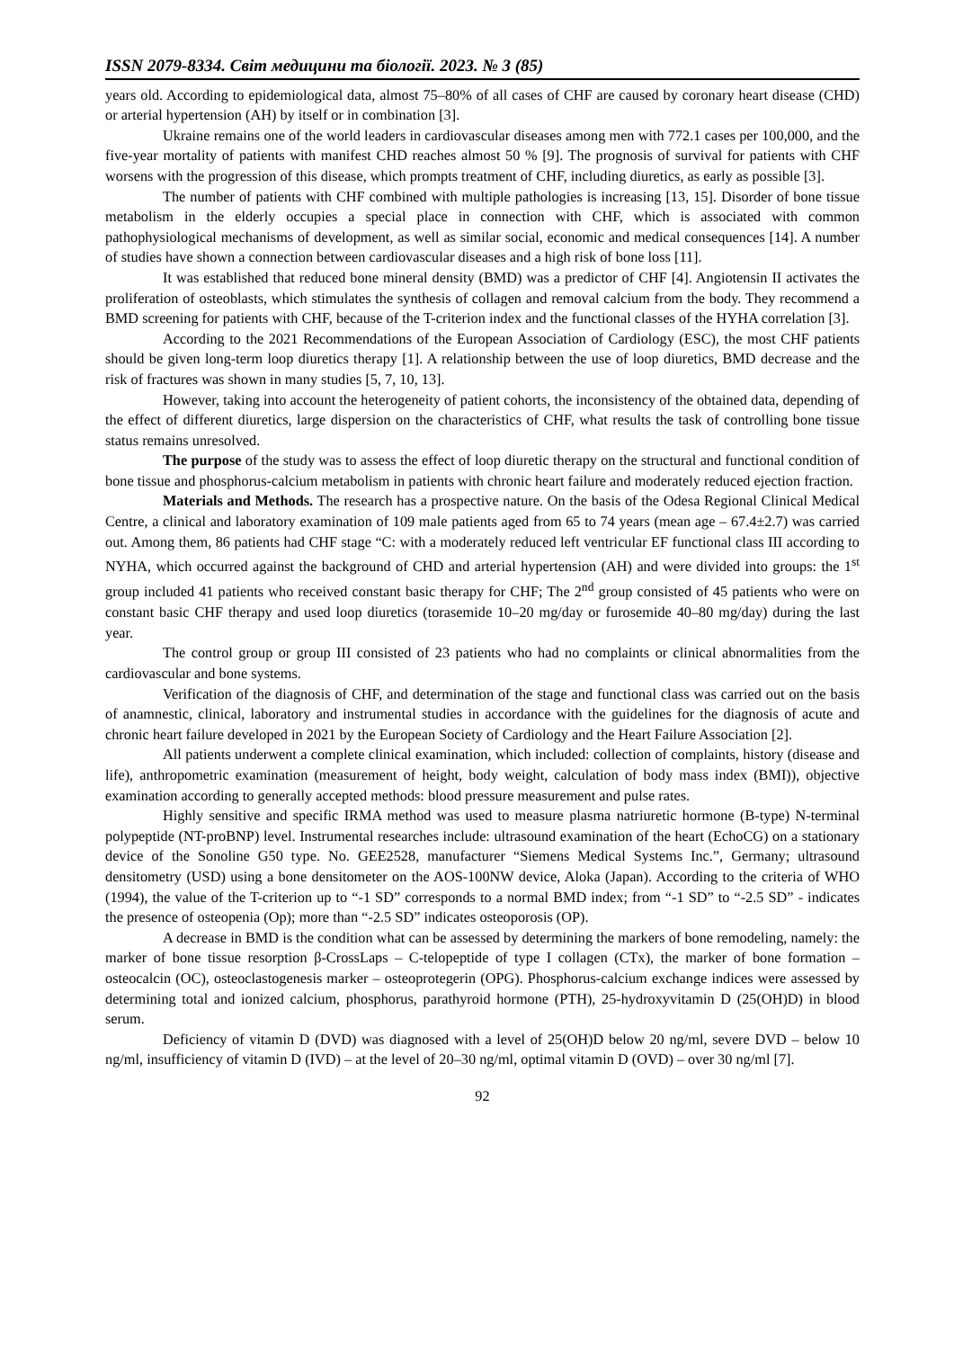ISSN 2079-8334. Світ медицини та біології. 2023. № 3 (85)
years old. According to epidemiological data, almost 75–80% of all cases of CHF are caused by coronary heart disease (CHD) or arterial hypertension (AH) by itself or in combination [3].
Ukraine remains one of the world leaders in cardiovascular diseases among men with 772.1 cases per 100,000, and the five-year mortality of patients with manifest CHD reaches almost 50 % [9]. The prognosis of survival for patients with CHF worsens with the progression of this disease, which prompts treatment of CHF, including diuretics, as early as possible [3].
The number of patients with CHF combined with multiple pathologies is increasing [13, 15]. Disorder of bone tissue metabolism in the elderly occupies a special place in connection with CHF, which is associated with common pathophysiological mechanisms of development, as well as similar social, economic and medical consequences [14]. A number of studies have shown a connection between cardiovascular diseases and a high risk of bone loss [11].
It was established that reduced bone mineral density (BMD) was a predictor of CHF [4]. Angiotensin II activates the proliferation of osteoblasts, which stimulates the synthesis of collagen and removal calcium from the body. They recommend a BMD screening for patients with CHF, because of the T-criterion index and the functional classes of the HYHA correlation [3].
According to the 2021 Recommendations of the European Association of Cardiology (ESC), the most CHF patients should be given long-term loop diuretics therapy [1]. A relationship between the use of loop diuretics, BMD decrease and the risk of fractures was shown in many studies [5, 7, 10, 13].
However, taking into account the heterogeneity of patient cohorts, the inconsistency of the obtained data, depending of the effect of different diuretics, large dispersion on the characteristics of CHF, what results the task of controlling bone tissue status remains unresolved.
The purpose of the study was to assess the effect of loop diuretic therapy on the structural and functional condition of bone tissue and phosphorus-calcium metabolism in patients with chronic heart failure and moderately reduced ejection fraction.
Materials and Methods. The research has a prospective nature. On the basis of the Odesa Regional Clinical Medical Centre, a clinical and laboratory examination of 109 male patients aged from 65 to 74 years (mean age – 67.4±2.7) was carried out. Among them, 86 patients had CHF stage “C: with a moderately reduced left ventricular EF functional class III according to NYHA, which occurred against the background of CHD and arterial hypertension (AH) and were divided into groups: the 1<sup>st</sup> group included 41 patients who received constant basic therapy for CHF; The 2<sup>nd</sup> group consisted of 45 patients who were on constant basic CHF therapy and used loop diuretics (torasemide 10–20 mg/day or furosemide 40–80 mg/day) during the last year.
The control group or group III consisted of 23 patients who had no complaints or clinical abnormalities from the cardiovascular and bone systems.
Verification of the diagnosis of CHF, and determination of the stage and functional class was carried out on the basis of anamnestic, clinical, laboratory and instrumental studies in accordance with the guidelines for the diagnosis of acute and chronic heart failure developed in 2021 by the European Society of Cardiology and the Heart Failure Association [2].
All patients underwent a complete clinical examination, which included: collection of complaints, history (disease and life), anthropometric examination (measurement of height, body weight, calculation of body mass index (BMI)), objective examination according to generally accepted methods: blood pressure measurement and pulse rates.
Highly sensitive and specific IRMA method was used to measure plasma natriuretic hormone (B-type) N-terminal polypeptide (NT-proBNP) level. Instrumental researches include: ultrasound examination of the heart (EchoCG) on a stationary device of the Sonoline G50 type. No. GEE2528, manufacturer “Siemens Medical Systems Inc.”, Germany; ultrasound densitometry (USD) using a bone densitometer on the AOS-100NW device, Aloka (Japan). According to the criteria of WHO (1994), the value of the T-criterion up to “-1 SD” corresponds to a normal BMD index; from “-1 SD” to “-2.5 SD” - indicates the presence of osteopenia (Op); more than “-2.5 SD” indicates osteoporosis (OP).
A decrease in BMD is the condition what can be assessed by determining the markers of bone remodeling, namely: the marker of bone tissue resorption β-CrossLaps – C-telopeptide of type I collagen (CTx), the marker of bone formation – osteocalcin (OC), osteoclastogenesis marker – osteoprotegerin (OPG). Phosphorus-calcium exchange indices were assessed by determining total and ionized calcium, phosphorus, parathyroid hormone (PTH), 25-hydroxyvitamin D (25(OH)D) in blood serum.
Deficiency of vitamin D (DVD) was diagnosed with a level of 25(OH)D below 20 ng/ml, severe DVD – below 10 ng/ml, insufficiency of vitamin D (IVD) – at the level of 20–30 ng/ml, optimal vitamin D (OVD) – over 30 ng/ml [7].
92